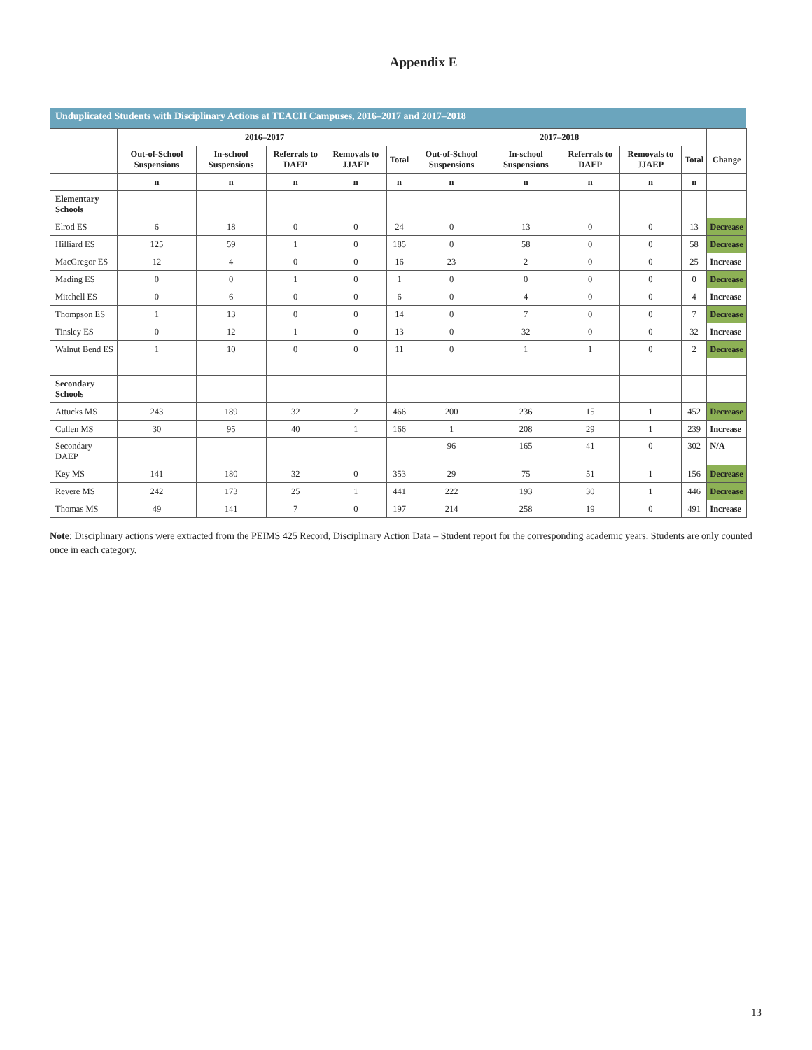Appendix E
Unduplicated Students with Disciplinary Actions at TEACH Campuses, 2016–2017 and 2017–2018
| | 2016–2017 | | | | | 2017–2018 | | | | | |
| --- | --- | --- | --- | --- | --- | --- | --- | --- | --- | --- | --- |
| | Out-of-School Suspensions | In-school Suspensions | Referrals to DAEP | Removals to JJAEP | Total | Out-of-School Suspensions | In-school Suspensions | Referrals to DAEP | Removals to JJAEP | Total | Change |
| | n | n | n | n | n | n | n | n | n | n | |
| Elementary Schools | | | | | | | | | | | |
| Elrod ES | 6 | 18 | 0 | 0 | 24 | 0 | 13 | 0 | 0 | 13 | Decrease |
| Hilliard ES | 125 | 59 | 1 | 0 | 185 | 0 | 58 | 0 | 0 | 58 | Decrease |
| MacGregor ES | 12 | 4 | 0 | 0 | 16 | 23 | 2 | 0 | 0 | 25 | Increase |
| Mading ES | 0 | 0 | 1 | 0 | 1 | 0 | 0 | 0 | 0 | 0 | Decrease |
| Mitchell ES | 0 | 6 | 0 | 0 | 6 | 0 | 4 | 0 | 0 | 4 | Increase |
| Thompson ES | 1 | 13 | 0 | 0 | 14 | 0 | 7 | 0 | 0 | 7 | Decrease |
| Tinsley ES | 0 | 12 | 1 | 0 | 13 | 0 | 32 | 0 | 0 | 32 | Increase |
| Walnut Bend ES | 1 | 10 | 0 | 0 | 11 | 0 | 1 | 1 | 0 | 2 | Decrease |
| Secondary Schools | | | | | | | | | | | |
| Attucks MS | 243 | 189 | 32 | 2 | 466 | 200 | 236 | 15 | 1 | 452 | Decrease |
| Cullen MS | 30 | 95 | 40 | 1 | 166 | 1 | 208 | 29 | 1 | 239 | Increase |
| Secondary DAEP | | | | | | 96 | 165 | 41 | 0 | 302 | N/A |
| Key MS | 141 | 180 | 32 | 0 | 353 | 29 | 75 | 51 | 1 | 156 | Decrease |
| Revere MS | 242 | 173 | 25 | 1 | 441 | 222 | 193 | 30 | 1 | 446 | Decrease |
| Thomas MS | 49 | 141 | 7 | 0 | 197 | 214 | 258 | 19 | 0 | 491 | Increase |
Note: Disciplinary actions were extracted from the PEIMS 425 Record, Disciplinary Action Data – Student report for the corresponding academic years. Students are only counted once in each category.
13